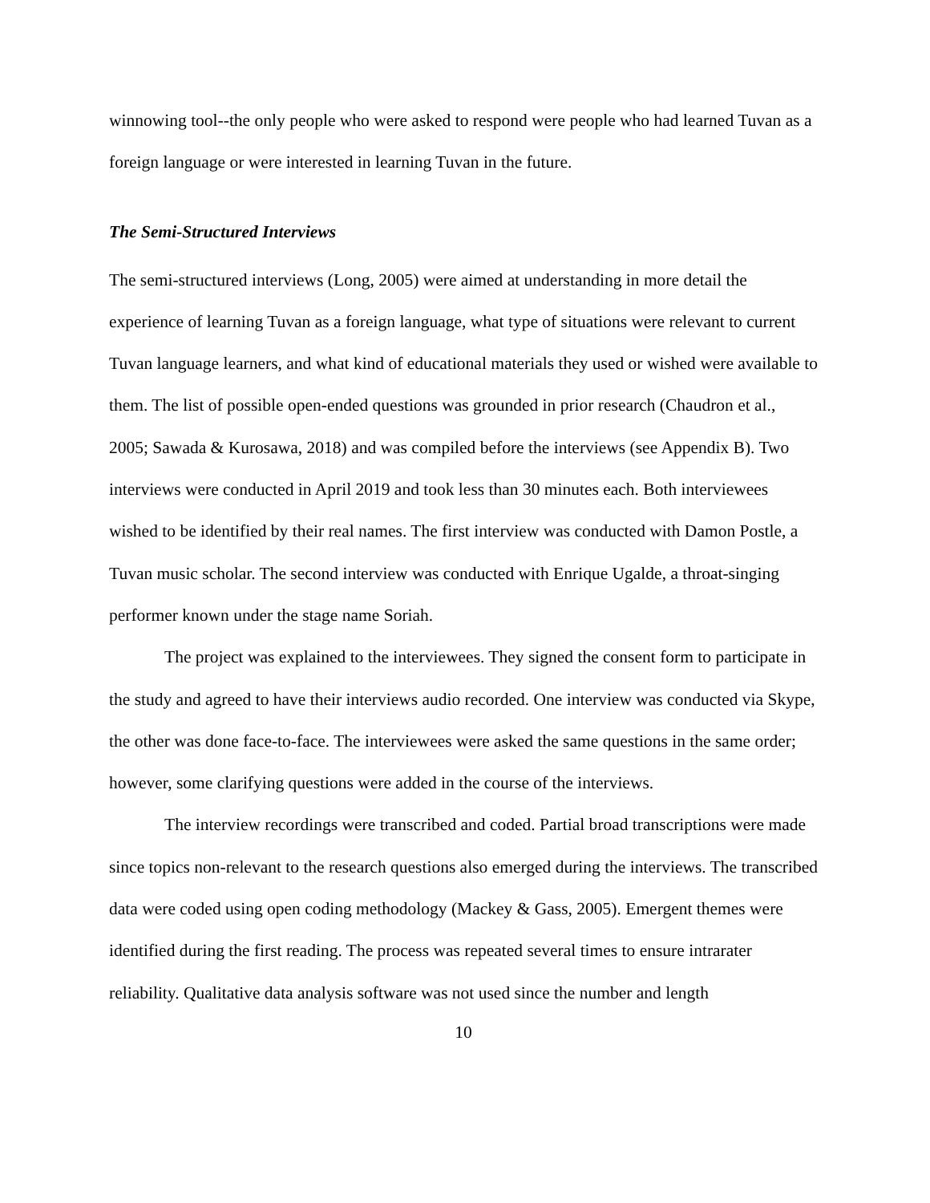winnowing tool--the only people who were asked to respond were people who had learned Tuvan as a foreign language or were interested in learning Tuvan in the future.
The Semi-Structured Interviews
The semi-structured interviews (Long, 2005) were aimed at understanding in more detail the experience of learning Tuvan as a foreign language, what type of situations were relevant to current Tuvan language learners, and what kind of educational materials they used or wished were available to them. The list of possible open-ended questions was grounded in prior research (Chaudron et al., 2005; Sawada & Kurosawa, 2018) and was compiled before the interviews (see Appendix B). Two interviews were conducted in April 2019 and took less than 30 minutes each. Both interviewees wished to be identified by their real names. The first interview was conducted with Damon Postle, a Tuvan music scholar. The second interview was conducted with Enrique Ugalde, a throat-singing performer known under the stage name Soriah.
The project was explained to the interviewees. They signed the consent form to participate in the study and agreed to have their interviews audio recorded. One interview was conducted via Skype, the other was done face-to-face. The interviewees were asked the same questions in the same order; however, some clarifying questions were added in the course of the interviews.
The interview recordings were transcribed and coded. Partial broad transcriptions were made since topics non-relevant to the research questions also emerged during the interviews. The transcribed data were coded using open coding methodology (Mackey & Gass, 2005). Emergent themes were identified during the first reading. The process was repeated several times to ensure intrarater reliability. Qualitative data analysis software was not used since the number and length
10